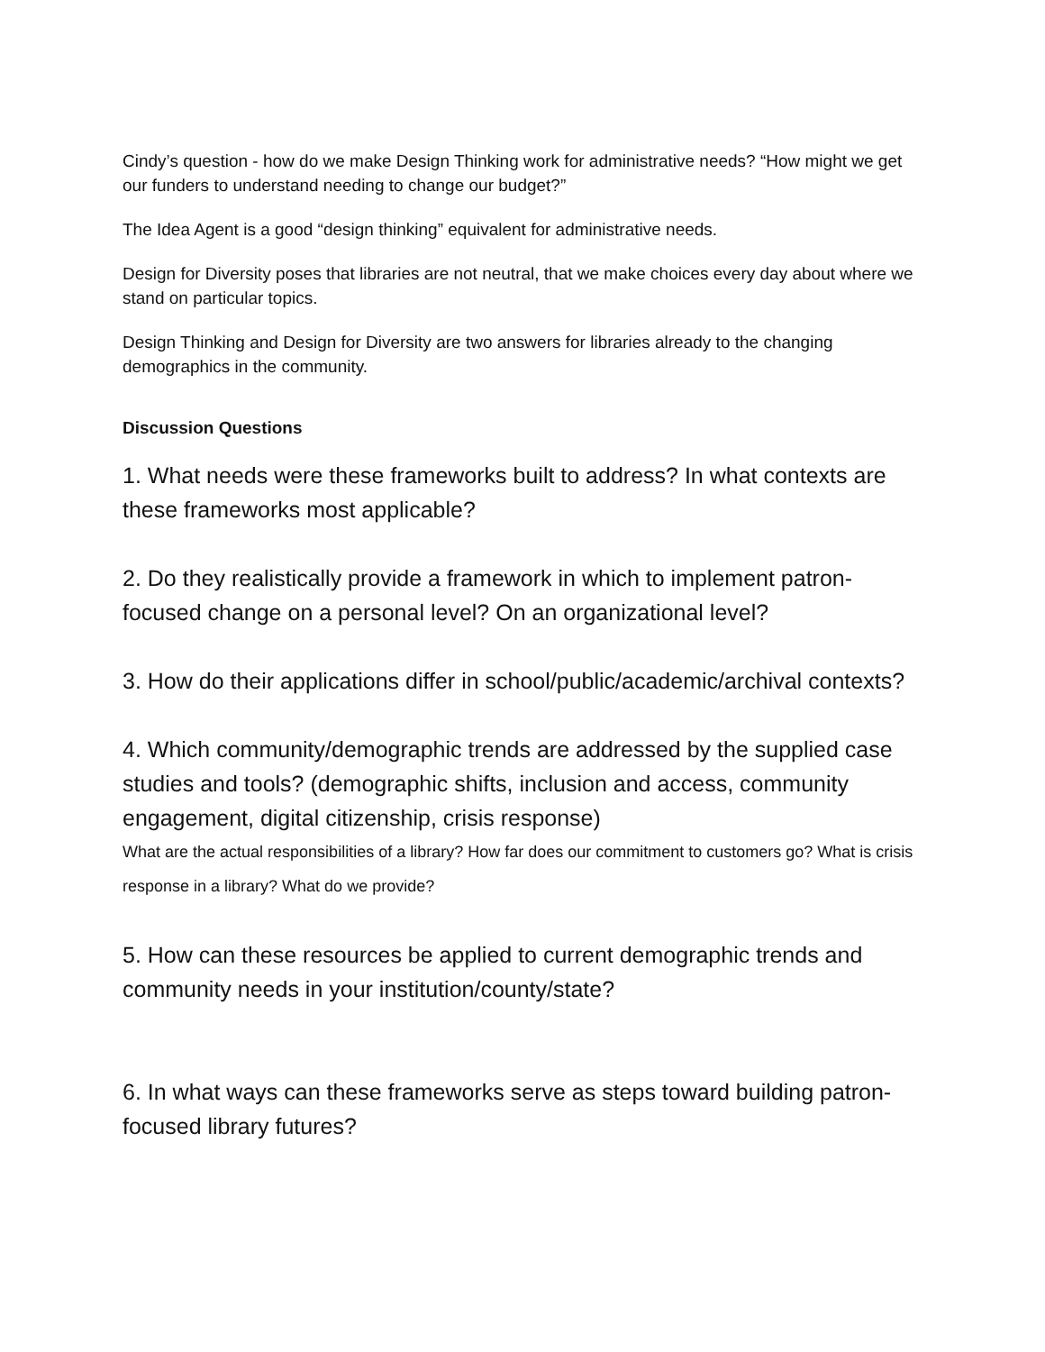Cindy’s question - how do we make Design Thinking work for administrative needs? “How might we get our funders to understand needing to change our budget?”
The Idea Agent is a good “design thinking” equivalent for administrative needs.
Design for Diversity poses that libraries are not neutral, that we make choices every day about where we stand on particular topics.
Design Thinking and Design for Diversity are two answers for libraries already to the changing demographics in the community.
Discussion Questions
1. What needs were these frameworks built to address? In what contexts are these frameworks most applicable?
2. Do they realistically provide a framework in which to implement patron-focused change on a personal level? On an organizational level?
3. How do their applications differ in school/public/academic/archival contexts?
4. Which community/demographic trends are addressed by the supplied case studies and tools? (demographic shifts, inclusion and access, community engagement, digital citizenship, crisis response)
What are the actual responsibilities of a library? How far does our commitment to customers go? What is crisis response in a library? What do we provide?
5. How can these resources be applied to current demographic trends and community needs in your institution/county/state?
6. In what ways can these frameworks serve as steps toward building patron-focused library futures?